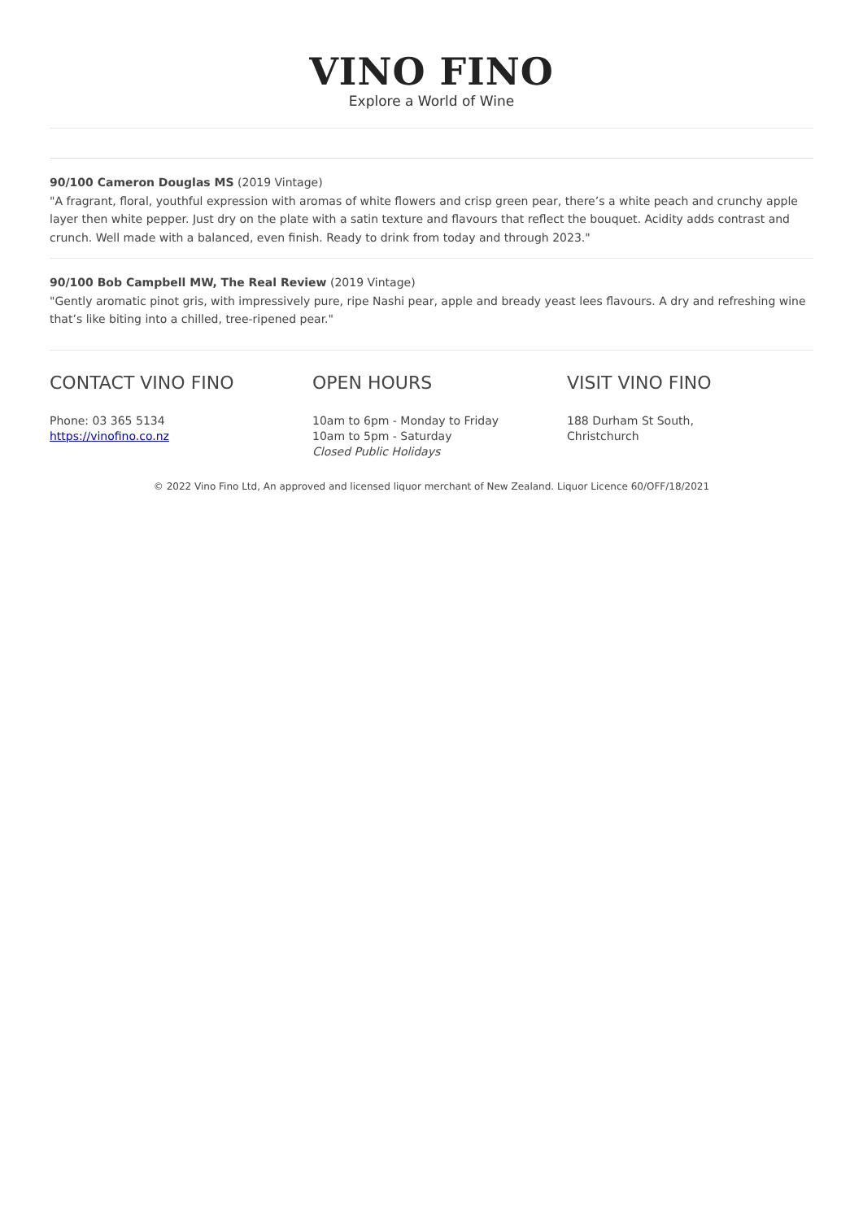VINO FINO
Explore a World of Wine
90/100 Cameron Douglas MS (2019 Vintage)
"A fragrant, floral, youthful expression with aromas of white flowers and crisp green pear, there’s a white peach and crunchy apple layer then white pepper. Just dry on the plate with a satin texture and flavours that reflect the bouquet. Acidity adds contrast and crunch. Well made with a balanced, even finish. Ready to drink from today and through 2023."
90/100 Bob Campbell MW, The Real Review (2019 Vintage)
"Gently aromatic pinot gris, with impressively pure, ripe Nashi pear, apple and bready yeast lees flavours. A dry and refreshing wine that’s like biting into a chilled, tree-ripened pear."
CONTACT VINO FINO
Phone: 03 365 5134
https://vinofino.co.nz
OPEN HOURS
10am to 6pm - Monday to Friday
10am to 5pm - Saturday
Closed Public Holidays
VISIT VINO FINO
188 Durham St South,
Christchurch
© 2022 Vino Fino Ltd, An approved and licensed liquor merchant of New Zealand. Liquor Licence 60/OFF/18/2021